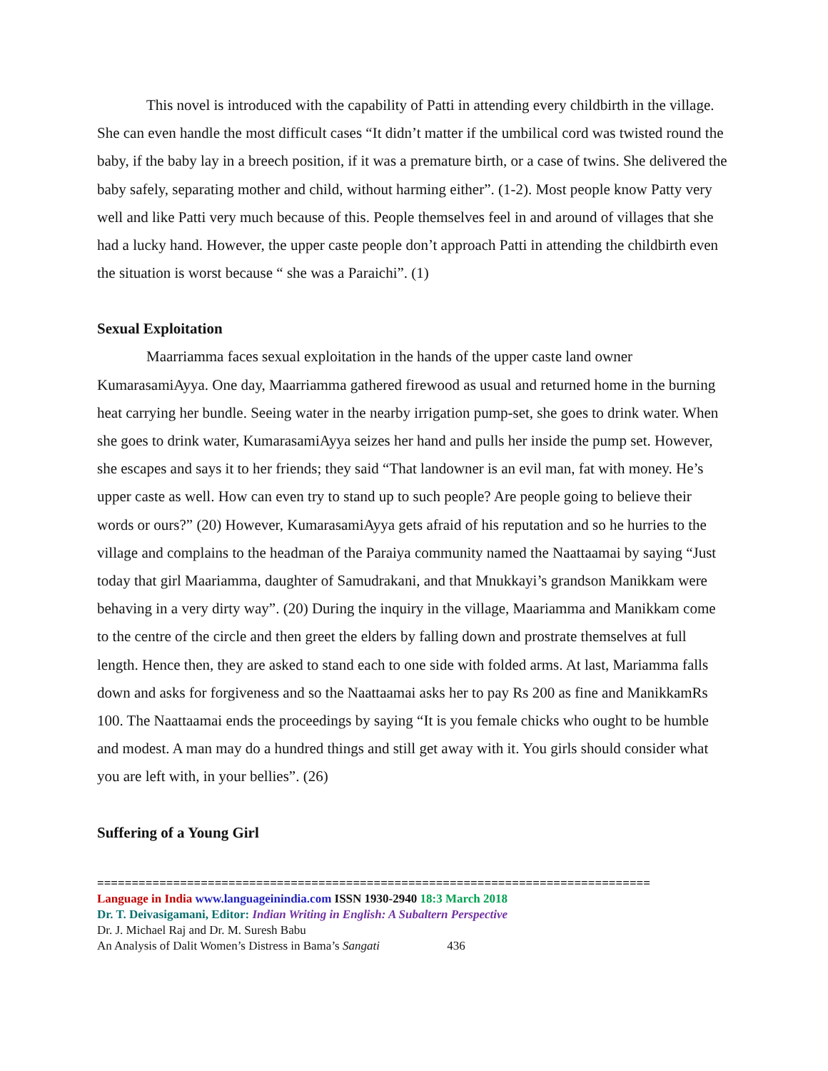This novel is introduced with the capability of Patti in attending every childbirth in the village. She can even handle the most difficult cases “It didn’t matter if the umbilical cord was twisted round the baby, if the baby lay in a breech position, if it was a premature birth, or a case of twins. She delivered the baby safely, separating mother and child, without harming either”. (1-2). Most people know Patty very well and like Patti very much because of this. People themselves feel in and around of villages that she had a lucky hand. However, the upper caste people don’t approach Patti in attending the childbirth even the situation is worst because “ she was a Paraichi”. (1)
Sexual Exploitation
Maarriamma faces sexual exploitation in the hands of the upper caste land owner KumarasamiAyya. One day, Maarriamma gathered firewood as usual and returned home in the burning heat carrying her bundle. Seeing water in the nearby irrigation pump-set, she goes to drink water. When she goes to drink water, KumarasamiAyya seizes her hand and pulls her inside the pump set. However, she escapes and says it to her friends; they said “That landowner is an evil man, fat with money. He’s upper caste as well. How can even try to stand up to such people? Are people going to believe their words or ours?” (20) However, KumarasamiAyya gets afraid of his reputation and so he hurries to the village and complains to the headman of the Paraiya community named the Naattaamai by saying “Just today that girl Maariamma, daughter of Samudrakani, and that Mnukkayi’s grandson Manikkam were behaving in a very dirty way”. (20) During the inquiry in the village, Maariamma and Manikkam come to the centre of the circle and then greet the elders by falling down and prostrate themselves at full length. Hence then, they are asked to stand each to one side with folded arms. At last, Mariamma falls down and asks for forgiveness and so the Naattaamai asks her to pay Rs 200 as fine and ManikkamRs 100. The Naattaamai ends the proceedings by saying “It is you female chicks who ought to be humble and modest. A man may do a hundred things and still get away with it. You girls should consider what you are left with, in your bellies”. (26)
Suffering of a Young Girl
================================================================================
Language in India www.languageinindia.com ISSN 1930-2940 18:3 March 2018
Dr. T. Deivasigamani, Editor: Indian Writing in English: A Subaltern Perspective
Dr. J. Michael Raj and Dr. M. Suresh Babu
An Analysis of Dalit Women’s Distress in Bama’s Sangati 436